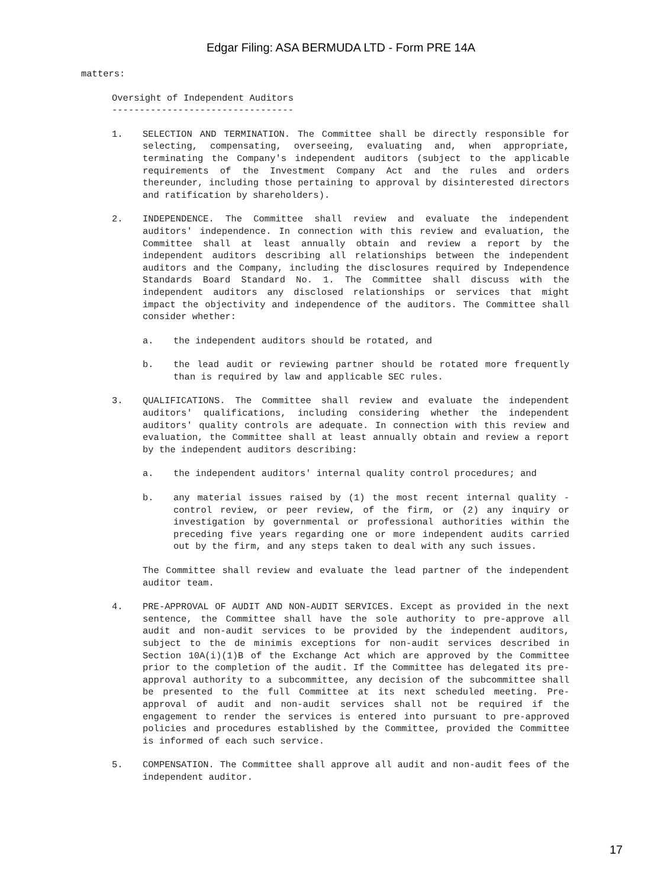Edgar Filing: ASA BERMUDA LTD - Form PRE 14A
matters:
Oversight of Independent Auditors
---------------------------------
1. SELECTION AND TERMINATION. The Committee shall be directly responsible for selecting, compensating, overseeing, evaluating and, when appropriate, terminating the Company's independent auditors (subject to the applicable requirements of the Investment Company Act and the rules and orders thereunder, including those pertaining to approval by disinterested directors and ratification by shareholders).
2. INDEPENDENCE. The Committee shall review and evaluate the independent auditors' independence. In connection with this review and evaluation, the Committee shall at least annually obtain and review a report by the independent auditors describing all relationships between the independent auditors and the Company, including the disclosures required by Independence Standards Board Standard No. 1. The Committee shall discuss with the independent auditors any disclosed relationships or services that might impact the objectivity and independence of the auditors. The Committee shall consider whether:
a. the independent auditors should be rotated, and
b. the lead audit or reviewing partner should be rotated more frequently than is required by law and applicable SEC rules.
3. QUALIFICATIONS. The Committee shall review and evaluate the independent auditors' qualifications, including considering whether the independent auditors' quality controls are adequate. In connection with this review and evaluation, the Committee shall at least annually obtain and review a report by the independent auditors describing:
a. the independent auditors' internal quality control procedures; and
b. any material issues raised by (1) the most recent internal quality - control review, or peer review, of the firm, or (2) any inquiry or investigation by governmental or professional authorities within the preceding five years regarding one or more independent audits carried out by the firm, and any steps taken to deal with any such issues.
The Committee shall review and evaluate the lead partner of the independent auditor team.
4. PRE-APPROVAL OF AUDIT AND NON-AUDIT SERVICES. Except as provided in the next sentence, the Committee shall have the sole authority to pre-approve all audit and non-audit services to be provided by the independent auditors, subject to the de minimis exceptions for non-audit services described in Section 10A(i)(1)B of the Exchange Act which are approved by the Committee prior to the completion of the audit. If the Committee has delegated its pre-approval authority to a subcommittee, any decision of the subcommittee shall be presented to the full Committee at its next scheduled meeting. Pre-approval of audit and non-audit services shall not be required if the engagement to render the services is entered into pursuant to pre-approved policies and procedures established by the Committee, provided the Committee is informed of each such service.
5. COMPENSATION. The Committee shall approve all audit and non-audit fees of the independent auditor.
17